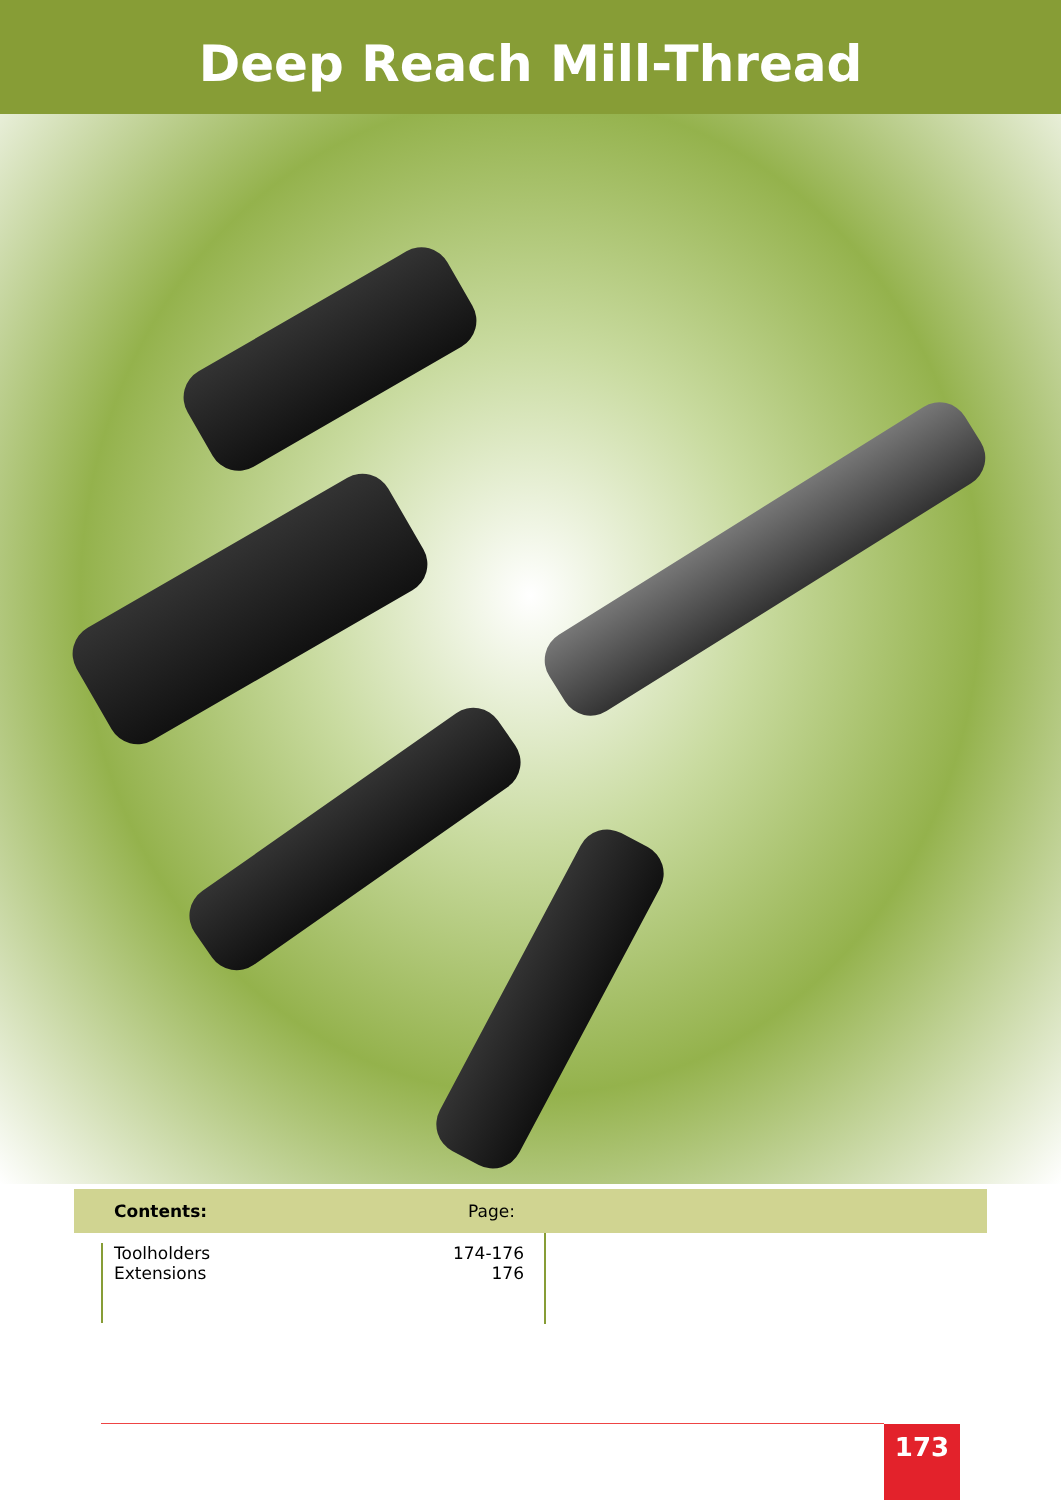Deep Reach Mill-Thread
| Contents: | Page: | |
| --- | --- | --- |
| Toolholders Extensions | 174-176 176 | |
173